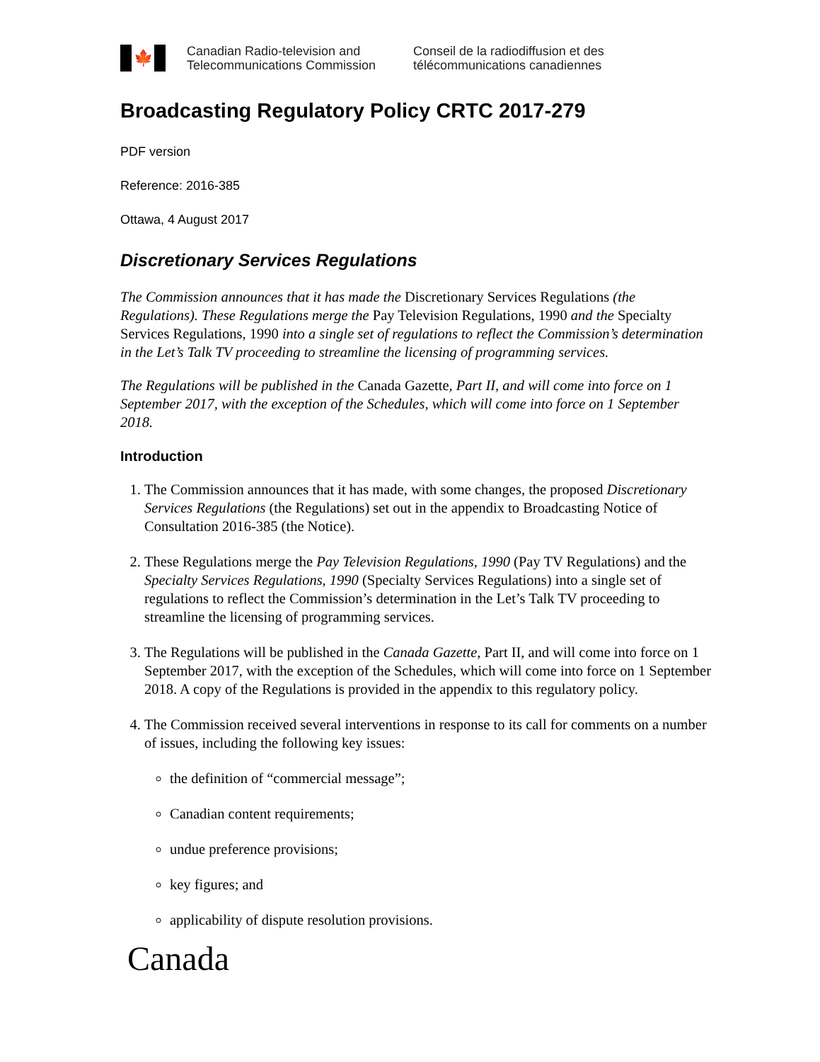🍁
Canadian Radio-television and
Telecommunications Commission
Conseil de la radiodiffusion et des
télécommunications canadiennes
Broadcasting Regulatory Policy CRTC 2017-279
PDF version
Reference: 2016-385
Ottawa, 4 August 2017
Discretionary Services Regulations
The Commission announces that it has made the Discretionary Services Regulations (the Regulations). These Regulations merge the Pay Television Regulations, 1990 and the Specialty Services Regulations, 1990 into a single set of regulations to reflect the Commission’s determination in the Let’s Talk TV proceeding to streamline the licensing of programming services.
The Regulations will be published in the Canada Gazette, Part II, and will come into force on 1 September 2017, with the exception of the Schedules, which will come into force on 1 September 2018.
Introduction
1. The Commission announces that it has made, with some changes, the proposed Discretionary Services Regulations (the Regulations) set out in the appendix to Broadcasting Notice of Consultation 2016-385 (the Notice).
2. These Regulations merge the Pay Television Regulations, 1990 (Pay TV Regulations) and the Specialty Services Regulations, 1990 (Specialty Services Regulations) into a single set of regulations to reflect the Commission’s determination in the Let’s Talk TV proceeding to streamline the licensing of programming services.
3. The Regulations will be published in the Canada Gazette, Part II, and will come into force on 1 September 2017, with the exception of the Schedules, which will come into force on 1 September 2018. A copy of the Regulations is provided in the appendix to this regulatory policy.
4. The Commission received several interventions in response to its call for comments on a number of issues, including the following key issues:
the definition of “commercial message”;
Canadian content requirements;
undue preference provisions;
key figures; and
applicability of dispute resolution provisions.
Canada